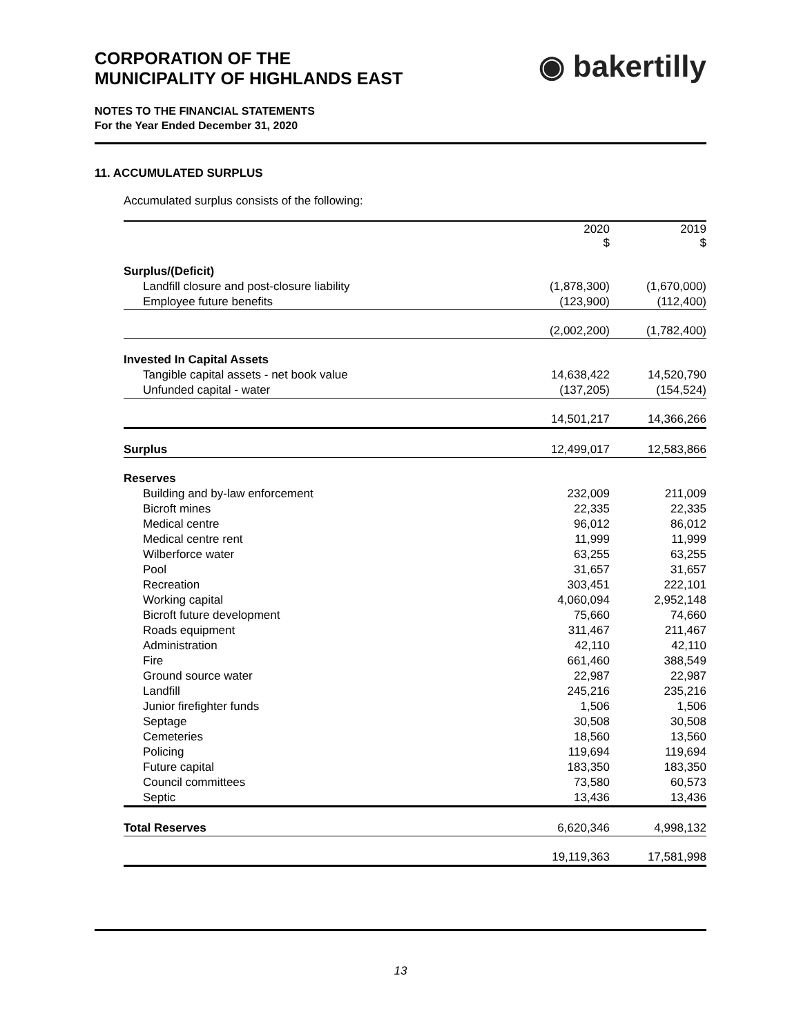CORPORATION OF THE
MUNICIPALITY OF HIGHLANDS EAST
◉ bakertilly
NOTES TO THE FINANCIAL STATEMENTS
For the Year Ended December 31, 2020
11. ACCUMULATED SURPLUS
Accumulated surplus consists of the following:
| | 2020 $ | 2019 $ |
| --- | --- | --- |
| Surplus/(Deficit) | | |
| Landfill closure and post-closure liability | (1,878,300) | (1,670,000) |
| Employee future benefits | (123,900) | (112,400) |
| | (2,002,200) | (1,782,400) |
| Invested In Capital Assets | | |
| Tangible capital assets - net book value | 14,638,422 | 14,520,790 |
| Unfunded capital - water | (137,205) | (154,524) |
| | 14,501,217 | 14,366,266 |
| Surplus | 12,499,017 | 12,583,866 |
| Reserves | | |
| Building and by-law enforcement | 232,009 | 211,009 |
| Bicroft mines | 22,335 | 22,335 |
| Medical centre | 96,012 | 86,012 |
| Medical centre rent | 11,999 | 11,999 |
| Wilberforce water | 63,255 | 63,255 |
| Pool | 31,657 | 31,657 |
| Recreation | 303,451 | 222,101 |
| Working capital | 4,060,094 | 2,952,148 |
| Bicroft future development | 75,660 | 74,660 |
| Roads equipment | 311,467 | 211,467 |
| Administration | 42,110 | 42,110 |
| Fire | 661,460 | 388,549 |
| Ground source water | 22,987 | 22,987 |
| Landfill | 245,216 | 235,216 |
| Junior firefighter funds | 1,506 | 1,506 |
| Septage | 30,508 | 30,508 |
| Cemeteries | 18,560 | 13,560 |
| Policing | 119,694 | 119,694 |
| Future capital | 183,350 | 183,350 |
| Council committees | 73,580 | 60,573 |
| Septic | 13,436 | 13,436 |
| Total Reserves | 6,620,346 | 4,998,132 |
| | 19,119,363 | 17,581,998 |
13